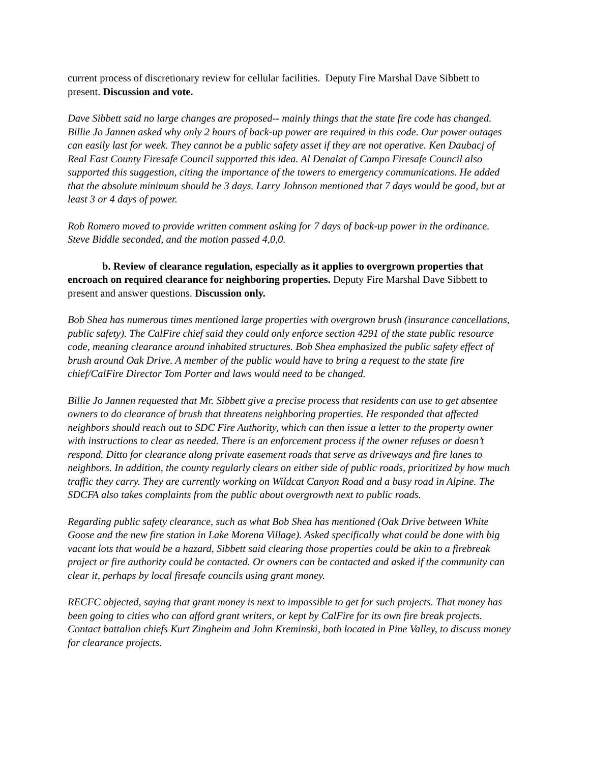current process of discretionary review for cellular facilities. Deputy Fire Marshal Dave Sibbett to present. Discussion and vote.
Dave Sibbett said no large changes are proposed-- mainly things that the state fire code has changed. Billie Jo Jannen asked why only 2 hours of back-up power are required in this code. Our power outages can easily last for week. They cannot be a public safety asset if they are not operative. Ken Daubacj of Real East County Firesafe Council supported this idea. Al Denalat of Campo Firesafe Council also supported this suggestion, citing the importance of the towers to emergency communications. He added that the absolute minimum should be 3 days. Larry Johnson mentioned that 7 days would be good, but at least 3 or 4 days of power.
Rob Romero moved to provide written comment asking for 7 days of back-up power in the ordinance. Steve Biddle seconded, and the motion passed 4,0,0.
b. Review of clearance regulation, especially as it applies to overgrown properties that encroach on required clearance for neighboring properties. Deputy Fire Marshal Dave Sibbett to present and answer questions. Discussion only.
Bob Shea has numerous times mentioned large properties with overgrown brush (insurance cancellations, public safety). The CalFire chief said they could only enforce section 4291 of the state public resource code, meaning clearance around inhabited structures. Bob Shea emphasized the public safety effect of brush around Oak Drive. A member of the public would have to bring a request to the state fire chief/CalFire Director Tom Porter and laws would need to be changed.
Billie Jo Jannen requested that Mr. Sibbett give a precise process that residents can use to get absentee owners to do clearance of brush that threatens neighboring properties. He responded that affected neighbors should reach out to SDC Fire Authority, which can then issue a letter to the property owner with instructions to clear as needed. There is an enforcement process if the owner refuses or doesn’t respond. Ditto for clearance along private easement roads that serve as driveways and fire lanes to neighbors. In addition, the county regularly clears on either side of public roads, prioritized by how much traffic they carry. They are currently working on Wildcat Canyon Road and a busy road in Alpine. The SDCFA also takes complaints from the public about overgrowth next to public roads.
Regarding public safety clearance, such as what Bob Shea has mentioned (Oak Drive between White Goose and the new fire station in Lake Morena Village). Asked specifically what could be done with big vacant lots that would be a hazard, Sibbett said clearing those properties could be akin to a firebreak project or fire authority could be contacted. Or owners can be contacted and asked if the community can clear it, perhaps by local firesafe councils using grant money.
RECFC objected, saying that grant money is next to impossible to get for such projects. That money has been going to cities who can afford grant writers, or kept by CalFire for its own fire break projects. Contact battalion chiefs Kurt Zingheim and John Kreminski, both located in Pine Valley, to discuss money for clearance projects.